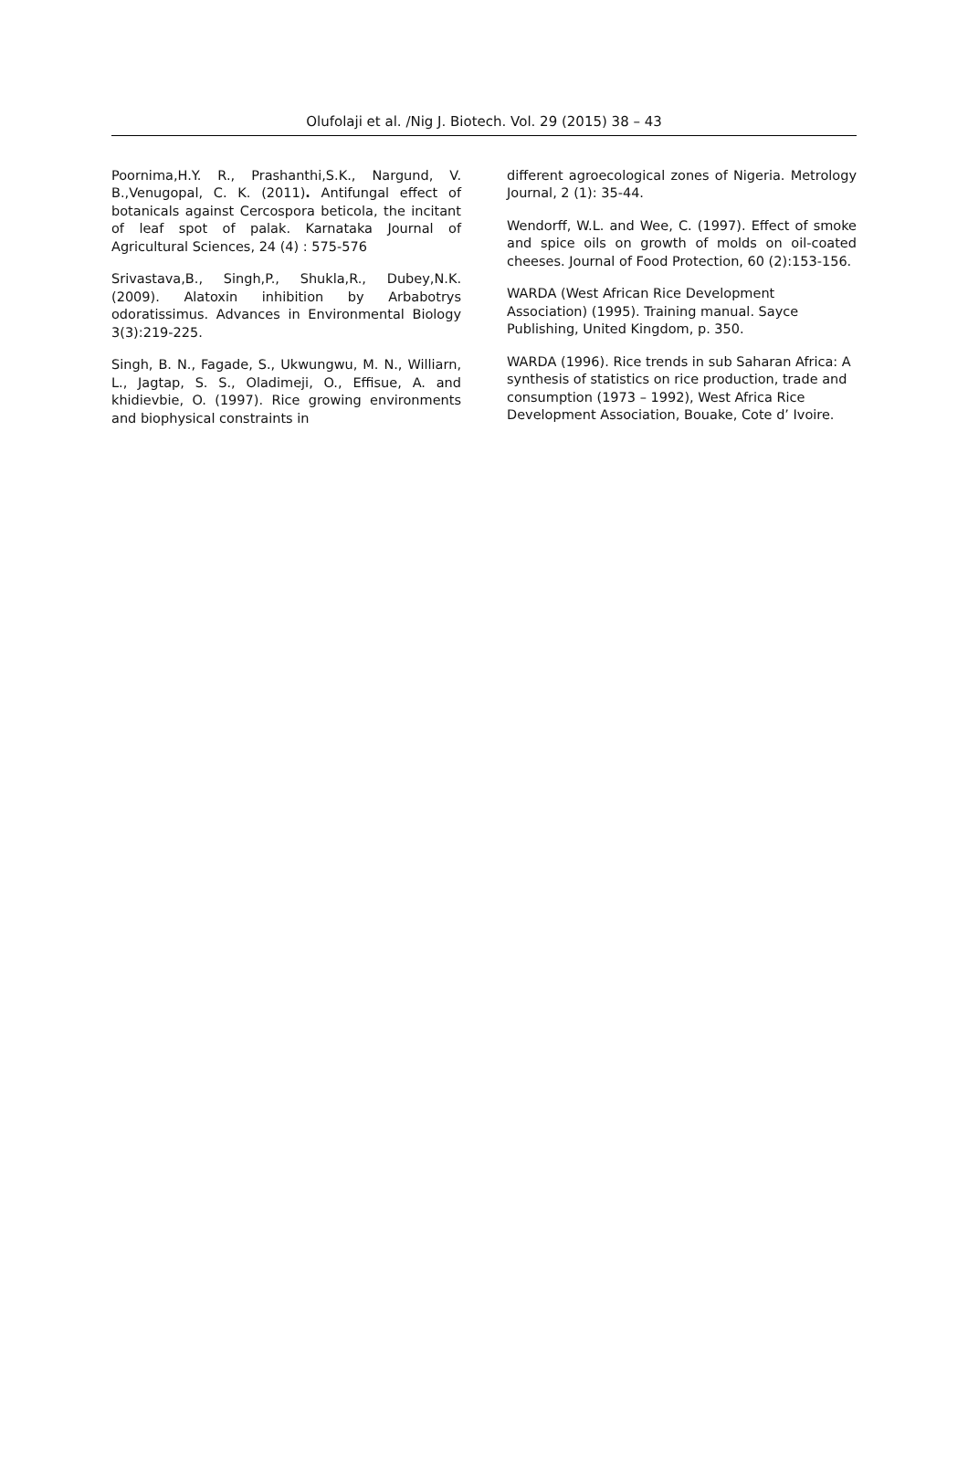Olufolaji et al. /Nig J. Biotech. Vol. 29 (2015) 38 – 43
Poornima,H.Y. R., Prashanthi,S.K., Nargund, V. B.,Venugopal, C. K. (2011). Antifungal effect of botanicals against Cercospora beticola, the incitant of leaf spot of palak. Karnataka Journal of Agricultural Sciences, 24 (4) : 575-576
Srivastava,B., Singh,P., Shukla,R., Dubey,N.K. (2009). Alatoxin inhibition by Arbabotrys odoratissimus. Advances in Environmental Biology 3(3):219-225.
Singh, B. N., Fagade, S., Ukwungwu, M. N., Williarn, L., Jagtap, S. S., Oladimeji, O., Effisue, A. and khidievbie, O. (1997). Rice growing environments and biophysical constraints in
different agroecological zones of Nigeria. Metrology Journal, 2 (1): 35-44.
Wendorff, W.L. and Wee, C. (1997). Effect of smoke and spice oils on growth of molds on oil-coated cheeses. Journal of Food Protection, 60 (2):153-156.
WARDA (West African Rice Development Association) (1995). Training manual. Sayce Publishing, United Kingdom, p. 350.
WARDA (1996). Rice trends in sub Saharan Africa: A synthesis of statistics on rice production, trade and consumption (1973 – 1992), West Africa Rice Development Association, Bouake, Cote d’ Ivoire.